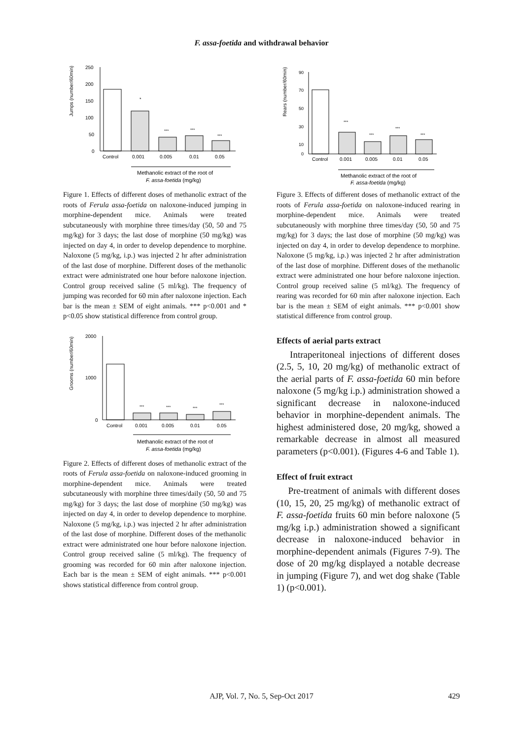F. assa-foetida and withdrawal behavior
Jumps (number/60min)
250
200
150
100
50
0
*
***
***
***
Control
0.001
0.005
0.01
0.05
Methanolic extract of the root of
F. assa-foetida (mg/kg)
Figure 1. Effects of different doses of methanolic extract of the roots of Ferula assa-foetida on naloxone-induced jumping in morphine-dependent mice. Animals were treated subcutaneously with morphine three times/day (50, 50 and 75 mg/kg) for 3 days; the last dose of morphine (50 mg/kg) was injected on day 4, in order to develop dependence to morphine. Naloxone (5 mg/kg, i.p.) was injected 2 hr after administration of the last dose of morphine. Different doses of the methanolic extract were administrated one hour before naloxone injection. Control group received saline (5 ml/kg). The frequency of jumping was recorded for 60 min after naloxone injection. Each bar is the mean ± SEM of eight animals. *** p<0.001 and * p<0.05 show statistical difference from control group.
Grooms (number/60min)
2000
1000
0
***
***
***
***
Control
0.001
0.005
0.01
0.05
Methanolic extract of the root of
F. assa-foetida (mg/kg)
Figure 2. Effects of different doses of methanolic extract of the roots of Ferula assa-foetida on naloxone-induced grooming in morphine-dependent mice. Animals were treated subcutaneously with morphine three times/daily (50, 50 and 75 mg/kg) for 3 days; the last dose of morphine (50 mg/kg) was injected on day 4, in order to develop dependence to morphine. Naloxone (5 mg/kg, i.p.) was injected 2 hr after administration of the last dose of morphine. Different doses of the methanolic extract were administrated one hour before naloxone injection. Control group received saline (5 ml/kg). The frequency of grooming was recorded for 60 min after naloxone injection. Each bar is the mean ± SEM of eight animals. *** p<0.001 shows statistical difference from control group.
Rears (number/60min)
90
70
50
30
10
0
***
***
***
***
Control
0.001
0.005
0.01
0.05
Methanolic extract of the root of
F. assa-foetida (mg/kg)
Figure 3. Effects of different doses of methanolic extract of the roots of Ferula assa-foetida on naloxone-induced rearing in morphine-dependent mice. Animals were treated subcutaneously with morphine three times/day (50, 50 and 75 mg/kg) for 3 days; the last dose of morphine (50 mg/kg) was injected on day 4, in order to develop dependence to morphine. Naloxone (5 mg/kg, i.p.) was injected 2 hr after administration of the last dose of morphine. Different doses of the methanolic extract were administrated one hour before naloxone injection. Control group received saline (5 ml/kg). The frequency of rearing was recorded for 60 min after naloxone injection. Each bar is the mean ± SEM of eight animals. *** p<0.001 show statistical difference from control group.
Effects of aerial parts extract
Intraperitoneal injections of different doses (2.5, 5, 10, 20 mg/kg) of methanolic extract of the aerial parts of F. assa-foetida 60 min before naloxone (5 mg/kg i.p.) administration showed a significant decrease in naloxone-induced behavior in morphine-dependent animals. The highest administered dose, 20 mg/kg, showed a remarkable decrease in almost all measured parameters (p<0.001). (Figures 4-6 and Table 1).
Effect of fruit extract
Pre-treatment of animals with different doses (10, 15, 20, 25 mg/kg) of methanolic extract of F. assa-foetida fruits 60 min before naloxone (5 mg/kg i.p.) administration showed a significant decrease in naloxone-induced behavior in morphine-dependent animals (Figures 7-9). The dose of 20 mg/kg displayed a notable decrease in jumping (Figure 7), and wet dog shake (Table 1) (p<0.001).
AJP, Vol. 7, No. 5, Sep-Oct 2017
429